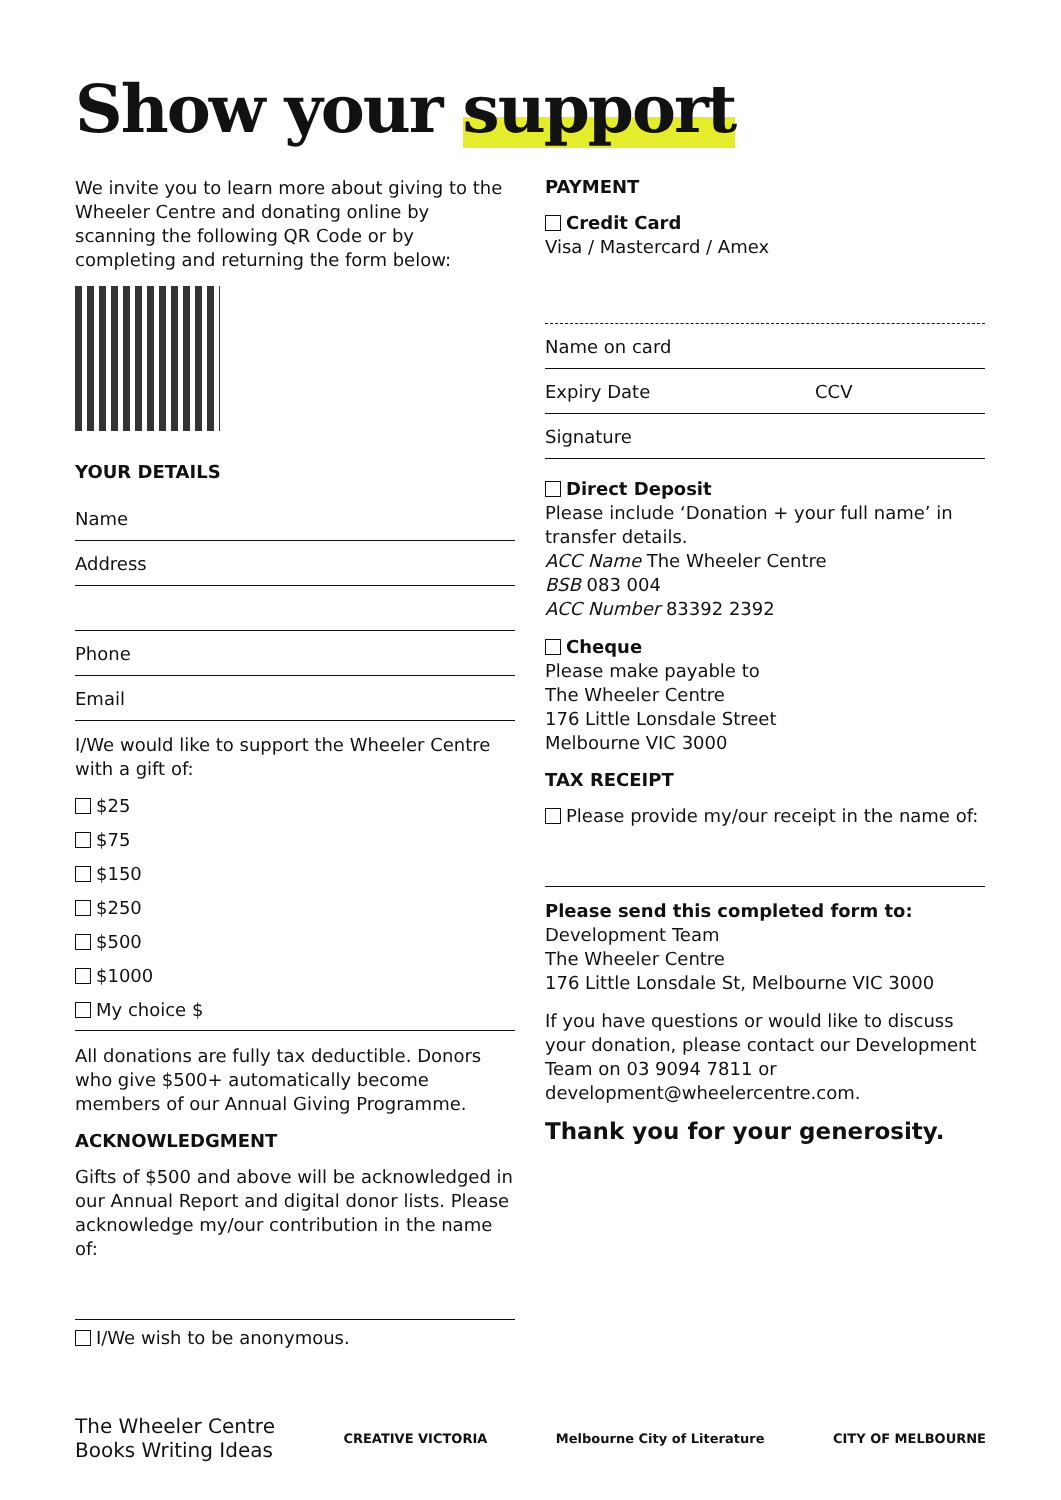Show your support
We invite you to learn more about giving to the Wheeler Centre and donating online by scanning the following QR Code or by completing and returning the form below:
YOUR DETAILS
Name
Address
Phone
Email
I/We would like to support the Wheeler Centre with a gift of:
$25
$75
$150
$250
$500
$1000
My choice $
All donations are fully tax deductible. Donors who give $500+ automatically become members of our Annual Giving Programme.
ACKNOWLEDGMENT
Gifts of $500 and above will be acknowledged in our Annual Report and digital donor lists. Please acknowledge my/our contribution in the name of:
I/We wish to be anonymous.
PAYMENT
Credit Card
Visa / Mastercard / Amex
Name on card
Expiry Date CCV
Signature
Direct Deposit
Please include ‘Donation + your full name’ in transfer details.
ACC Name The Wheeler Centre
BSB 083 004
ACC Number 83392 2392
Cheque
Please make payable to
The Wheeler Centre
176 Little Lonsdale Street
Melbourne VIC 3000
TAX RECEIPT
Please provide my/our receipt in the name of:
Please send this completed form to:
Development Team
The Wheeler Centre
176 Little Lonsdale St, Melbourne VIC 3000
If you have questions or would like to discuss your donation, please contact our Development Team on 03 9094 7811 or development@wheelercentre.com.
Thank you for your generosity.
The Wheeler Centre
Books Writing Ideas
CREATIVE VICTORIA Melbourne City of Literature CITY OF MELBOURNE